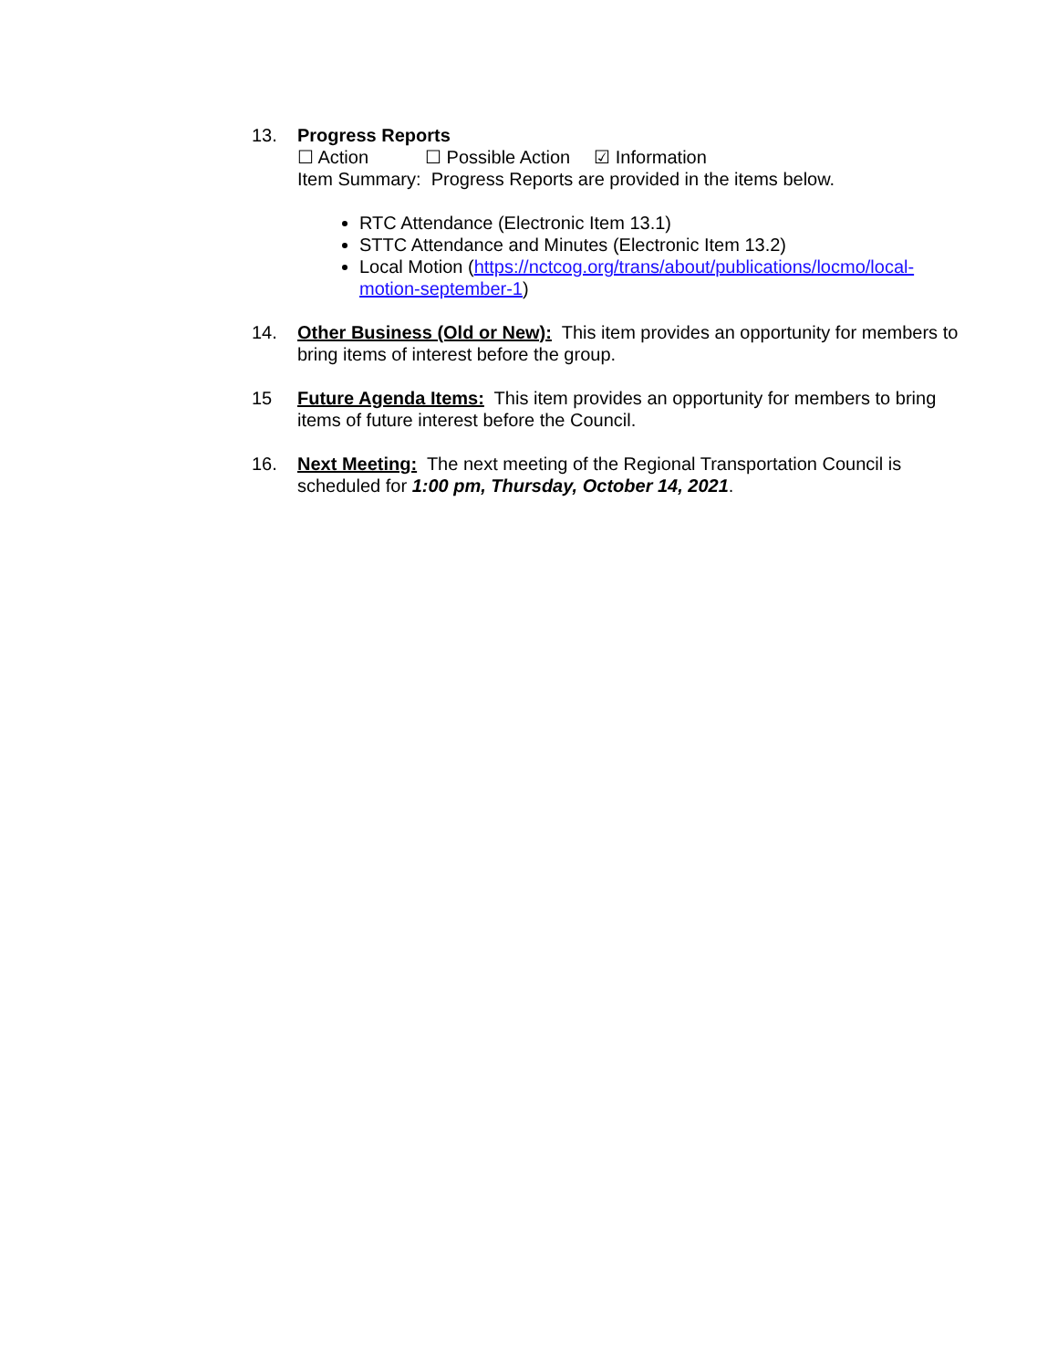13. Progress Reports
☐ Action ☐ Possible Action ☑ Information
Item Summary: Progress Reports are provided in the items below.
RTC Attendance (Electronic Item 13.1)
STTC Attendance and Minutes (Electronic Item 13.2)
Local Motion (https://nctcog.org/trans/about/publications/locmo/local-motion-september-1)
14. Other Business (Old or New): This item provides an opportunity for members to bring items of interest before the group.
15 Future Agenda Items: This item provides an opportunity for members to bring items of future interest before the Council.
16. Next Meeting: The next meeting of the Regional Transportation Council is scheduled for 1:00 pm, Thursday, October 14, 2021.